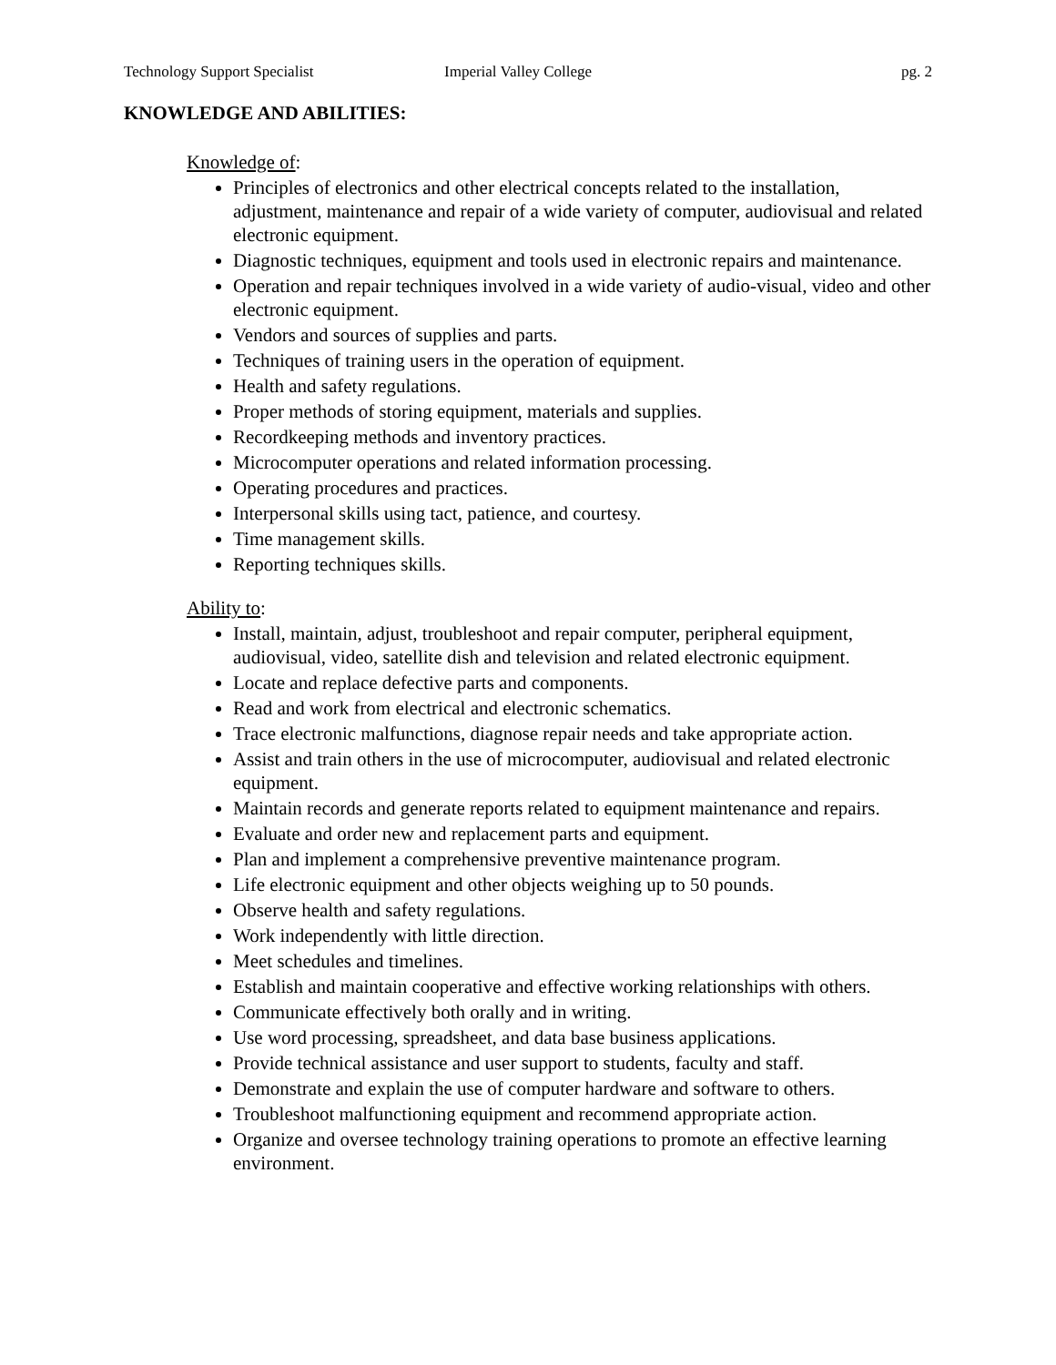Technology Support Specialist Imperial Valley College pg. 2
KNOWLEDGE AND ABILITIES:
Knowledge of:
Principles of electronics and other electrical concepts related to the installation, adjustment, maintenance and repair of a wide variety of computer, audiovisual and related electronic equipment.
Diagnostic techniques, equipment and tools used in electronic repairs and maintenance.
Operation and repair techniques involved in a wide variety of audio-visual, video and other electronic equipment.
Vendors and sources of supplies and parts.
Techniques of training users in the operation of equipment.
Health and safety regulations.
Proper methods of storing equipment, materials and supplies.
Recordkeeping methods and inventory practices.
Microcomputer operations and related information processing.
Operating procedures and practices.
Interpersonal skills using tact, patience, and courtesy.
Time management skills.
Reporting techniques skills.
Ability to:
Install, maintain, adjust, troubleshoot and repair computer, peripheral equipment, audiovisual, video, satellite dish and television and related electronic equipment.
Locate and replace defective parts and components.
Read and work from electrical and electronic schematics.
Trace electronic malfunctions, diagnose repair needs and take appropriate action.
Assist and train others in the use of microcomputer, audiovisual and related electronic equipment.
Maintain records and generate reports related to equipment maintenance and repairs.
Evaluate and order new and replacement parts and equipment.
Plan and implement a comprehensive preventive maintenance program.
Life electronic equipment and other objects weighing up to 50 pounds.
Observe health and safety regulations.
Work independently with little direction.
Meet schedules and timelines.
Establish and maintain cooperative and effective working relationships with others.
Communicate effectively both orally and in writing.
Use word processing, spreadsheet, and data base business applications.
Provide technical assistance and user support to students, faculty and staff.
Demonstrate and explain the use of computer hardware and software to others.
Troubleshoot malfunctioning equipment and recommend appropriate action.
Organize and oversee technology training operations to promote an effective learning environment.